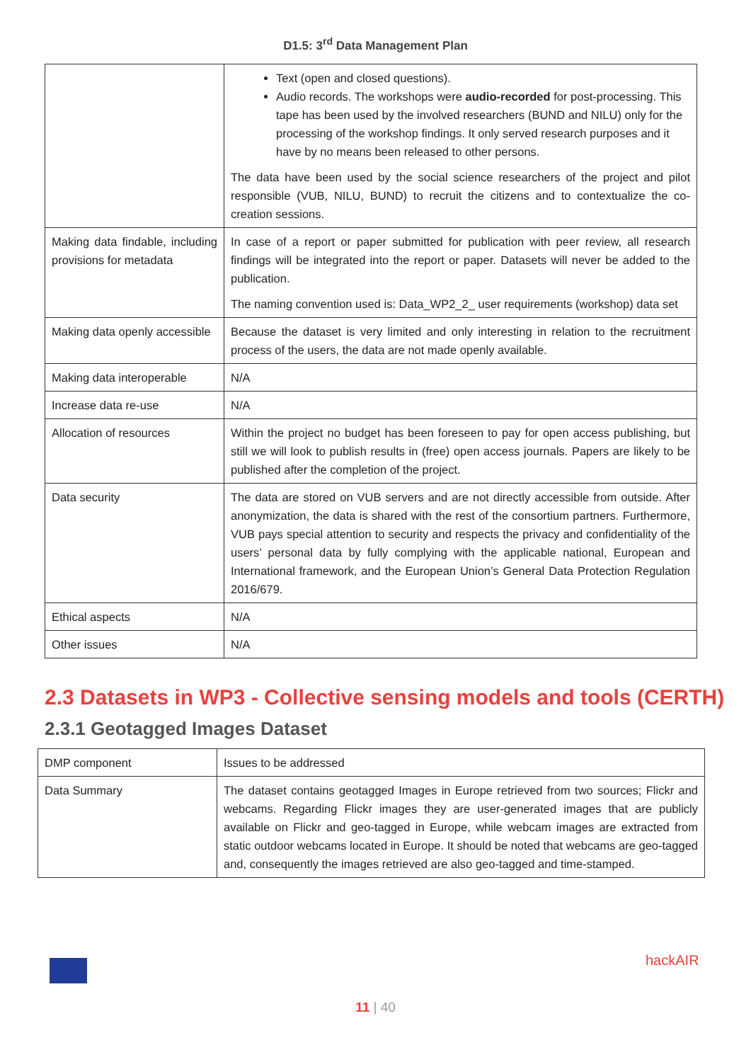D1.5: 3<sup>rd</sup> Data Management Plan
| | Text (open and closed questions). Audio records. The workshops were audio-recorded for post-processing. This tape has been used by the involved researchers (BUND and NILU) only for the processing of the workshop findings. It only served research purposes and it have by no means been released to other persons. The data have been used by the social science researchers of the project and pilot responsible (VUB, NILU, BUND) to recruit the citizens and to contextualize the co-creation sessions. |
| Making data findable, including provisions for metadata | In case of a report or paper submitted for publication with peer review, all research findings will be integrated into the report or paper. Datasets will never be added to the publication. The naming convention used is: Data_WP2_2_ user requirements (workshop) data set |
| Making data openly accessible | Because the dataset is very limited and only interesting in relation to the recruitment process of the users, the data are not made openly available. |
| Making data interoperable | N/A |
| Increase data re-use | N/A |
| Allocation of resources | Within the project no budget has been foreseen to pay for open access publishing, but still we will look to publish results in (free) open access journals. Papers are likely to be published after the completion of the project. |
| Data security | The data are stored on VUB servers and are not directly accessible from outside. After anonymization, the data is shared with the rest of the consortium partners. Furthermore, VUB pays special attention to security and respects the privacy and confidentiality of the users’ personal data by fully complying with the applicable national, European and International framework, and the European Union’s General Data Protection Regulation 2016/679. |
| Ethical aspects | N/A |
| Other issues | N/A |
2.3 Datasets in WP3 - Collective sensing models and tools (CERTH)
2.3.1 Geotagged Images Dataset
| DMP component | Issues to be addressed |
| Data Summary | The dataset contains geotagged Images in Europe retrieved from two sources; Flickr and webcams. Regarding Flickr images they are user-generated images that are publicly available on Flickr and geo-tagged in Europe, while webcam images are extracted from static outdoor webcams located in Europe. It should be noted that webcams are geo-tagged and, consequently the images retrieved are also geo-tagged and time-stamped. |
hackAIR
11 | 40